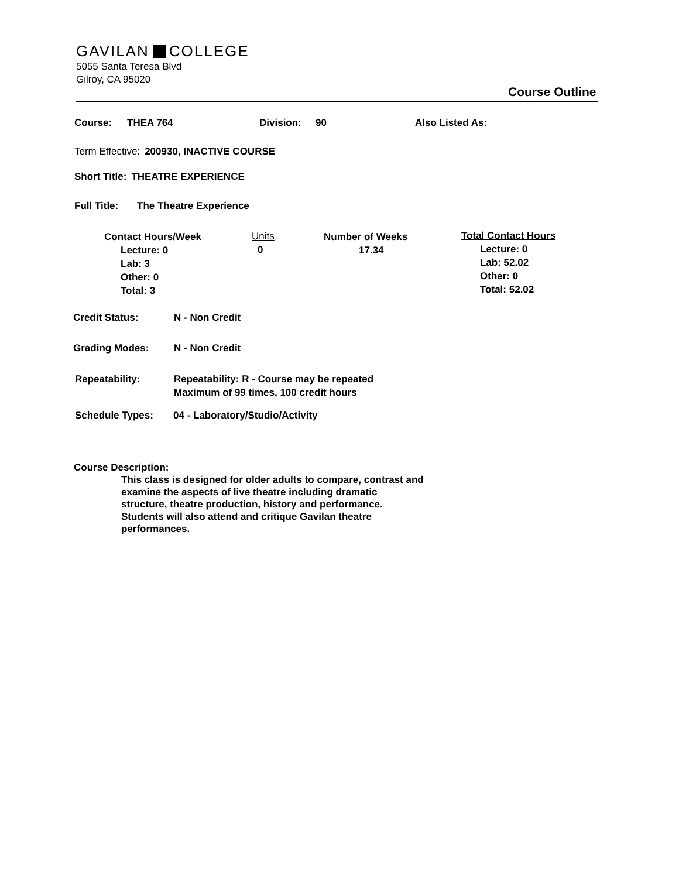GAVILAN COLLEGE
5055 Santa Teresa Blvd
Gilroy, CA 95020
Course Outline
Course: THEA 764 Division: 90 Also Listed As:
Term Effective: 200930, INACTIVE COURSE
Short Title: THEATRE EXPERIENCE
Full Title: The Theatre Experience
Contact Hours/Week
Lecture: 0
Lab: 3
Other: 0
Total: 3
Units
0
Number of Weeks
17.34
Total Contact Hours
Lecture: 0
Lab: 52.02
Other: 0
Total: 52.02
Credit Status: N - Non Credit
Grading Modes: N - Non Credit
Repeatability: Repeatability: R - Course may be repeated
Maximum of 99 times, 100 credit hours
Schedule Types: 04 - Laboratory/Studio/Activity
Course Description:
This class is designed for older adults to compare, contrast and examine the aspects of live theatre including dramatic structure, theatre production, history and performance. Students will also attend and critique Gavilan theatre performances.